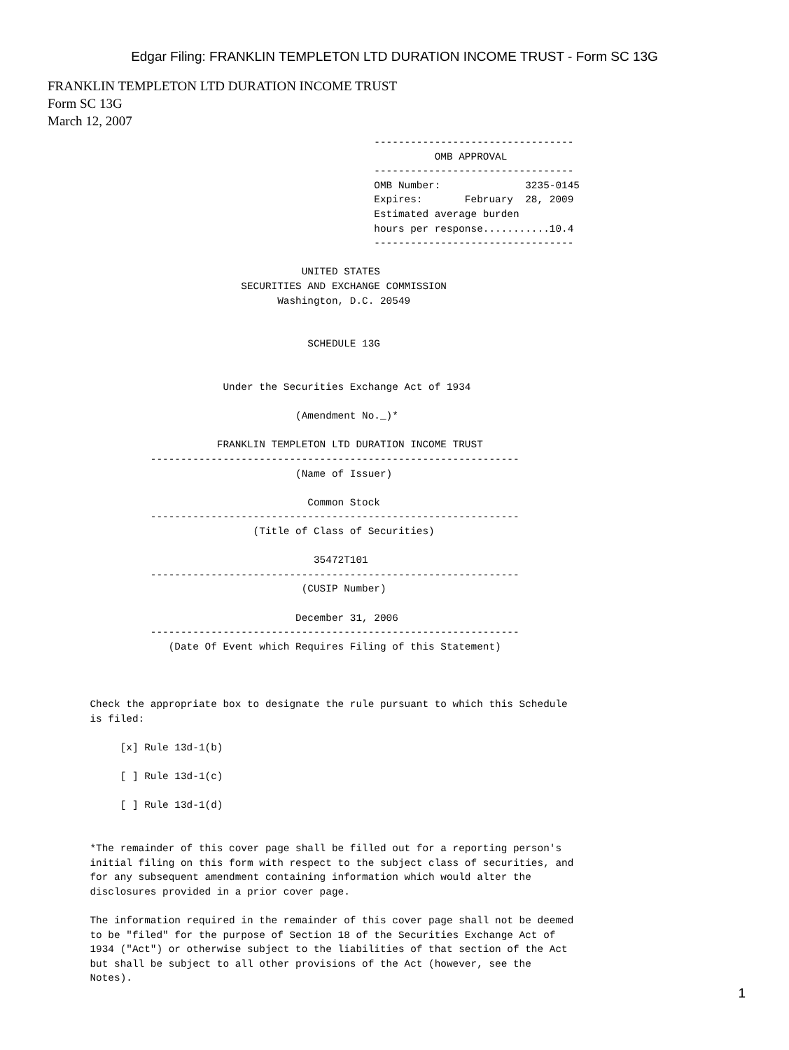Edgar Filing: FRANKLIN TEMPLETON LTD DURATION INCOME TRUST - Form SC 13G
FRANKLIN TEMPLETON LTD DURATION INCOME TRUST
Form SC 13G
March 12, 2007
                                                      ---------------------------------
                                                                OMB APPROVAL
                                                      ---------------------------------
                                                      OMB Number:              3235-0145
                                                      Expires:       February  28, 2009
                                                      Estimated average burden
                                                      hours per response...........10.4
                                                      ---------------------------------

                                          UNITED STATES
                                SECURITIES AND EXCHANGE COMMISSION
                                      Washington, D.C. 20549


                                           SCHEDULE 13G


                             Under the Securities Exchange Act of 1934

                                         (Amendment No._)*

                            FRANKLIN TEMPLETON LTD DURATION INCOME TRUST
                 -------------------------------------------------------------
                                         (Name of Issuer)

                                           Common Stock
                 -------------------------------------------------------------
                                  (Title of Class of Securities)

                                            35472T101
                 -------------------------------------------------------------
                                          (CUSIP Number)

                                         December 31, 2006
                 -------------------------------------------------------------
                    (Date Of Event which Requires Filing of this Statement)



       Check the appropriate box to designate the rule pursuant to which this Schedule
       is filed:

            [x] Rule 13d-1(b)

            [ ] Rule 13d-1(c)

            [ ] Rule 13d-1(d)


       *The remainder of this cover page shall be filled out for a reporting person's
       initial filing on this form with respect to the subject class of securities, and
       for any subsequent amendment containing information which would alter the
       disclosures provided in a prior cover page.

       The information required in the remainder of this cover page shall not be deemed
       to be "filed" for the purpose of Section 18 of the Securities Exchange Act of
       1934 ("Act") or otherwise subject to the liabilities of that section of the Act
       but shall be subject to all other provisions of the Act (however, see the
       Notes).
1